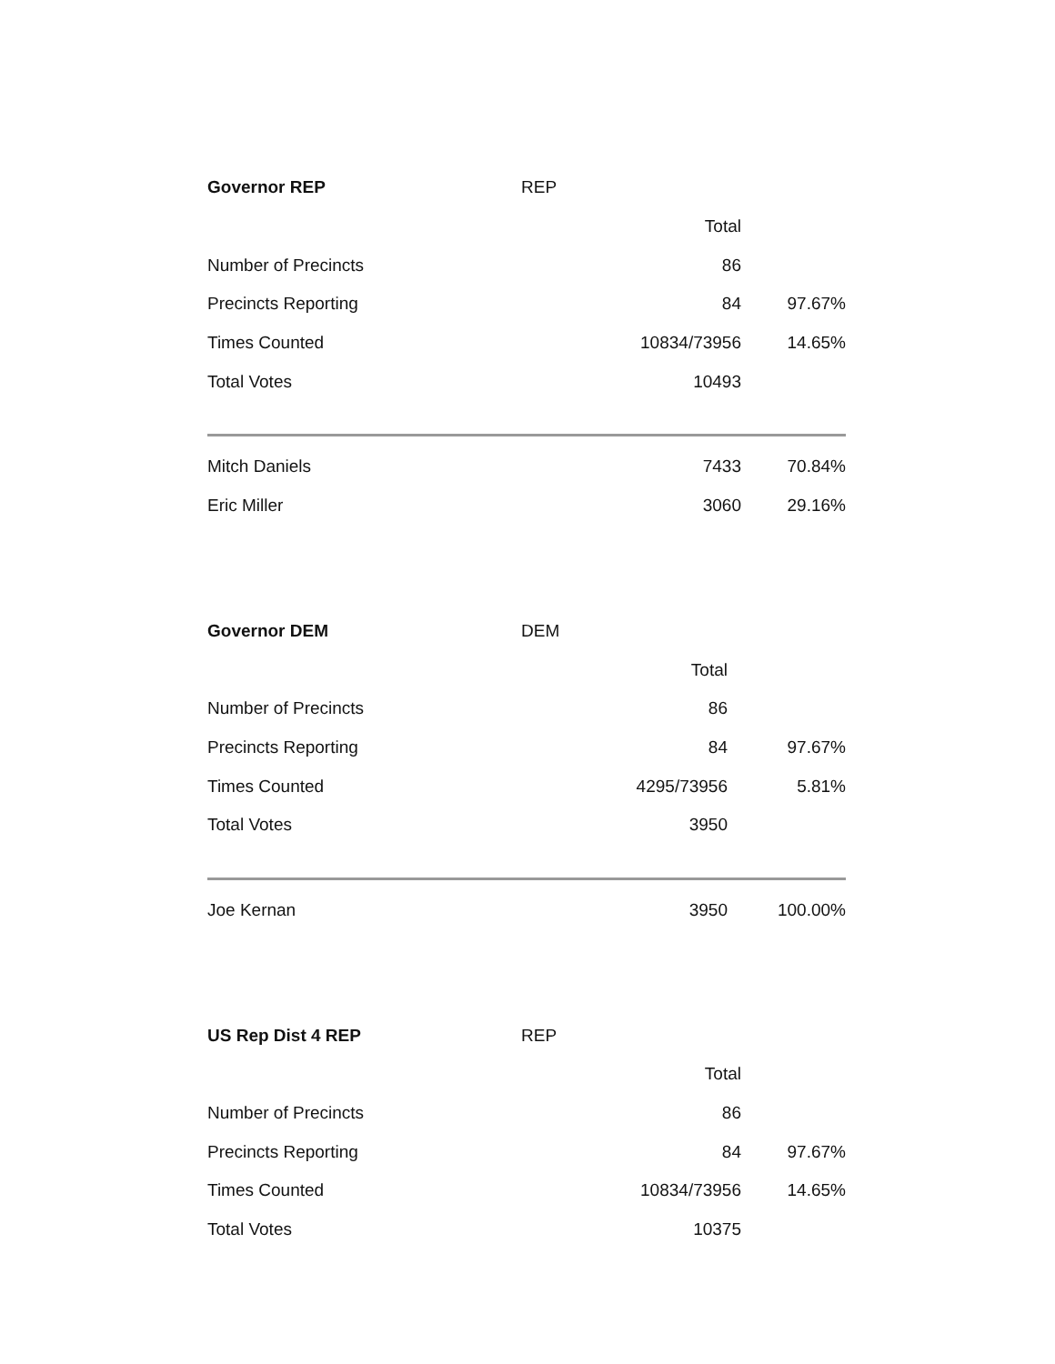| Governor REP | REP | |
| --- | --- | --- |
| | Total | |
| Number of Precincts | 86 | |
| Precincts Reporting | 84 | 97.67% |
| Times Counted | 10834/73956 | 14.65% |
| Total Votes | 10493 | |
| Mitch Daniels | 7433 | 70.84% |
| Eric Miller | 3060 | 29.16% |
| Governor DEM | DEM | |
| --- | --- | --- |
| | Total | |
| Number of Precincts | 86 | |
| Precincts Reporting | 84 | 97.67% |
| Times Counted | 4295/73956 | 5.81% |
| Total Votes | 3950 | |
| Joe Kernan | 3950 | 100.00% |
| US Rep Dist 4 REP | REP | |
| --- | --- | --- |
| | Total | |
| Number of Precincts | 86 | |
| Precincts Reporting | 84 | 97.67% |
| Times Counted | 10834/73956 | 14.65% |
| Total Votes | 10375 | |